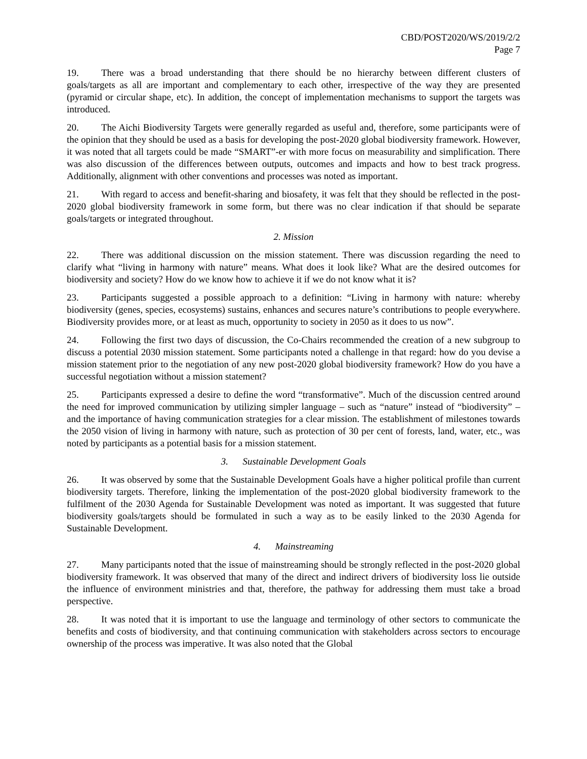CBD/POST2020/WS/2019/2/2
Page 7
19. There was a broad understanding that there should be no hierarchy between different clusters of goals/targets as all are important and complementary to each other, irrespective of the way they are presented (pyramid or circular shape, etc). In addition, the concept of implementation mechanisms to support the targets was introduced.
20. The Aichi Biodiversity Targets were generally regarded as useful and, therefore, some participants were of the opinion that they should be used as a basis for developing the post-2020 global biodiversity framework. However, it was noted that all targets could be made “SMART”-er with more focus on measurability and simplification. There was also discussion of the differences between outputs, outcomes and impacts and how to best track progress. Additionally, alignment with other conventions and processes was noted as important.
21. With regard to access and benefit-sharing and biosafety, it was felt that they should be reflected in the post-2020 global biodiversity framework in some form, but there was no clear indication if that should be separate goals/targets or integrated throughout.
2. Mission
22. There was additional discussion on the mission statement. There was discussion regarding the need to clarify what “living in harmony with nature” means. What does it look like? What are the desired outcomes for biodiversity and society? How do we know how to achieve it if we do not know what it is?
23. Participants suggested a possible approach to a definition: “Living in harmony with nature: whereby biodiversity (genes, species, ecosystems) sustains, enhances and secures nature’s contributions to people everywhere. Biodiversity provides more, or at least as much, opportunity to society in 2050 as it does to us now”.
24. Following the first two days of discussion, the Co-Chairs recommended the creation of a new subgroup to discuss a potential 2030 mission statement. Some participants noted a challenge in that regard: how do you devise a mission statement prior to the negotiation of any new post-2020 global biodiversity framework? How do you have a successful negotiation without a mission statement?
25. Participants expressed a desire to define the word “transformative”. Much of the discussion centred around the need for improved communication by utilizing simpler language – such as “nature” instead of “biodiversity” – and the importance of having communication strategies for a clear mission. The establishment of milestones towards the 2050 vision of living in harmony with nature, such as protection of 30 per cent of forests, land, water, etc., was noted by participants as a potential basis for a mission statement.
3. Sustainable Development Goals
26. It was observed by some that the Sustainable Development Goals have a higher political profile than current biodiversity targets. Therefore, linking the implementation of the post-2020 global biodiversity framework to the fulfilment of the 2030 Agenda for Sustainable Development was noted as important. It was suggested that future biodiversity goals/targets should be formulated in such a way as to be easily linked to the 2030 Agenda for Sustainable Development.
4. Mainstreaming
27. Many participants noted that the issue of mainstreaming should be strongly reflected in the post-2020 global biodiversity framework. It was observed that many of the direct and indirect drivers of biodiversity loss lie outside the influence of environment ministries and that, therefore, the pathway for addressing them must take a broad perspective.
28. It was noted that it is important to use the language and terminology of other sectors to communicate the benefits and costs of biodiversity, and that continuing communication with stakeholders across sectors to encourage ownership of the process was imperative. It was also noted that the Global